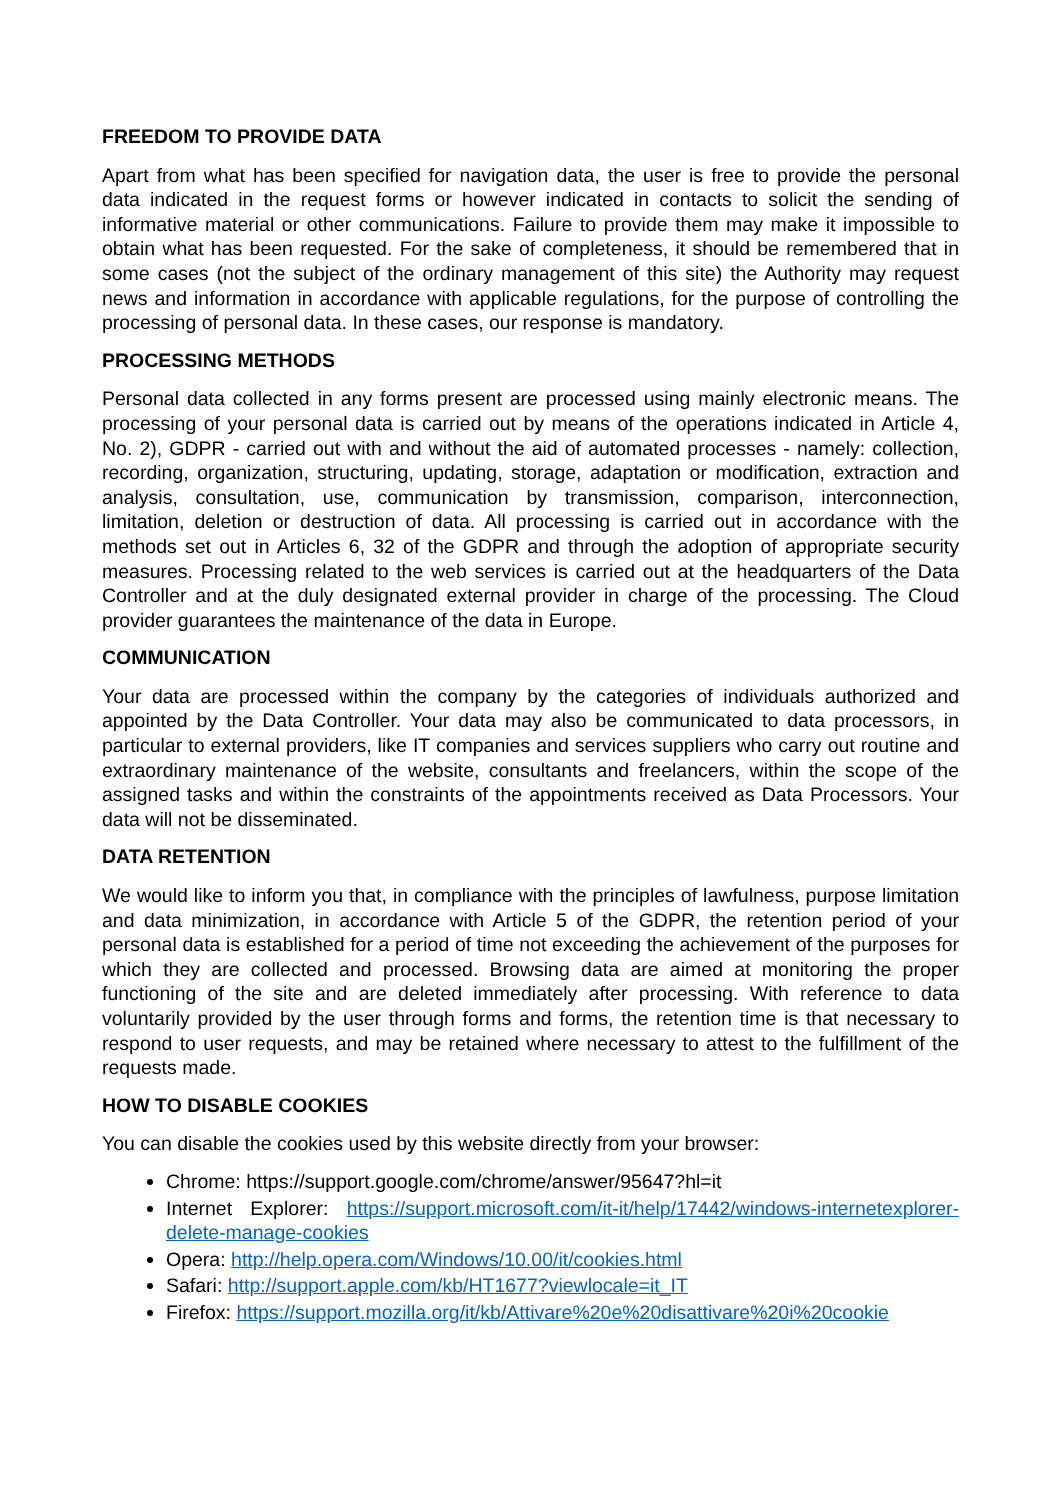FREEDOM TO PROVIDE DATA
Apart from what has been specified for navigation data, the user is free to provide the personal data indicated in the request forms or however indicated in contacts to solicit the sending of informative material or other communications. Failure to provide them may make it impossible to obtain what has been requested. For the sake of completeness, it should be remembered that in some cases (not the subject of the ordinary management of this site) the Authority may request news and information in accordance with applicable regulations, for the purpose of controlling the processing of personal data. In these cases, our response is mandatory.
PROCESSING METHODS
Personal data collected in any forms present are processed using mainly electronic means. The processing of your personal data is carried out by means of the operations indicated in Article 4, No. 2), GDPR - carried out with and without the aid of automated processes - namely: collection, recording, organization, structuring, updating, storage, adaptation or modification, extraction and analysis, consultation, use, communication by transmission, comparison, interconnection, limitation, deletion or destruction of data. All processing is carried out in accordance with the methods set out in Articles 6, 32 of the GDPR and through the adoption of appropriate security measures. Processing related to the web services is carried out at the headquarters of the Data Controller and at the duly designated external provider in charge of the processing. The Cloud provider guarantees the maintenance of the data in Europe.
COMMUNICATION
Your data are processed within the company by the categories of individuals authorized and appointed by the Data Controller. Your data may also be communicated to data processors, in particular to external providers, like IT companies and services suppliers who carry out routine and extraordinary maintenance of the website, consultants and freelancers, within the scope of the assigned tasks and within the constraints of the appointments received as Data Processors. Your data will not be disseminated.
DATA RETENTION
We would like to inform you that, in compliance with the principles of lawfulness, purpose limitation and data minimization, in accordance with Article 5 of the GDPR, the retention period of your personal data is established for a period of time not exceeding the achievement of the purposes for which they are collected and processed. Browsing data are aimed at monitoring the proper functioning of the site and are deleted immediately after processing. With reference to data voluntarily provided by the user through forms and forms, the retention time is that necessary to respond to user requests, and may be retained where necessary to attest to the fulfillment of the requests made.
HOW TO DISABLE COOKIES
You can disable the cookies used by this website directly from your browser:
Chrome: https://support.google.com/chrome/answer/95647?hl=it
Internet Explorer: https://support.microsoft.com/it-it/help/17442/windows-internetexplorer-delete-manage-cookies
Opera: http://help.opera.com/Windows/10.00/it/cookies.html
Safari: http://support.apple.com/kb/HT1677?viewlocale=it_IT
Firefox: https://support.mozilla.org/it/kb/Attivare%20e%20disattivare%20i%20cookie